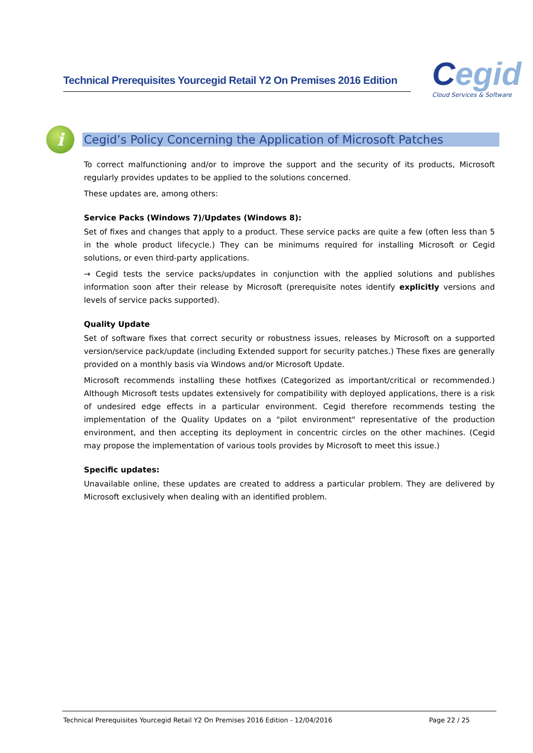Technical Prerequisites Yourcegid Retail Y2 On Premises 2016 Edition
Cegid
Cloud Services & Software
i
Cegid’s Policy Concerning the Application of Microsoft Patches
To correct malfunctioning and/or to improve the support and the security of its products, Microsoft regularly provides updates to be applied to the solutions concerned.
These updates are, among others:
Service Packs (Windows 7)/Updates (Windows 8):
Set of fixes and changes that apply to a product. These service packs are quite a few (often less than 5 in the whole product lifecycle.) They can be minimums required for installing Microsoft or Cegid solutions, or even third-party applications.
→ Cegid tests the service packs/updates in conjunction with the applied solutions and publishes information soon after their release by Microsoft (prerequisite notes identify explicitly versions and levels of service packs supported).
Quality Update
Set of software fixes that correct security or robustness issues, releases by Microsoft on a supported version/service pack/update (including Extended support for security patches.) These fixes are generally provided on a monthly basis via Windows and/or Microsoft Update.
Microsoft recommends installing these hotfixes (Categorized as important/critical or recommended.) Although Microsoft tests updates extensively for compatibility with deployed applications, there is a risk of undesired edge effects in a particular environment. Cegid therefore recommends testing the implementation of the Quality Updates on a "pilot environment" representative of the production environment, and then accepting its deployment in concentric circles on the other machines. (Cegid may propose the implementation of various tools provides by Microsoft to meet this issue.)
Specific updates:
Unavailable online, these updates are created to address a particular problem. They are delivered by Microsoft exclusively when dealing with an identified problem.
Technical Prerequisites Yourcegid Retail Y2 On Premises 2016 Edition - 12/04/2016 Page 22 / 25